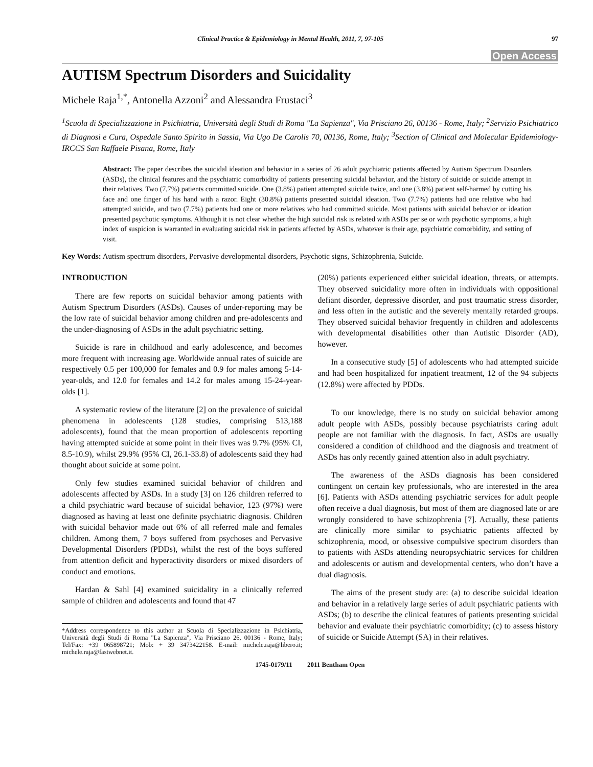Clinical Practice & Epidemiology in Mental Health, 2011, 7, 97-105 97
Open Access
AUTISM Spectrum Disorders and Suicidality
Michele Raja<sup>1,*</sup>, Antonella Azzoni<sup>2</sup> and Alessandra Frustaci<sup>3</sup>
<sup>1</sup> Scuola di Specializzazione in Psichiatria, Università degli Studi di Roma "La Sapienza", Via Prisciano 26, 00136 - Rome, Italy; <sup>2</sup>Servizio Psichiatrico di Diagnosi e Cura, Ospedale Santo Spirito in Sassia, Via Ugo De Carolis 70, 00136, Rome, Italy; <sup>3</sup>Section of Clinical and Molecular Epidemiology-IRCCS San Raffaele Pisana, Rome, Italy
Abstract: The paper describes the suicidal ideation and behavior in a series of 26 adult psychiatric patients affected by Autism Spectrum Disorders (ASDs), the clinical features and the psychiatric comorbidity of patients presenting suicidal behavior, and the history of suicide or suicide attempt in their relatives. Two (7,7%) patients committed suicide. One (3.8%) patient attempted suicide twice, and one (3.8%) patient self-harmed by cutting his face and one finger of his hand with a razor. Eight (30.8%) patients presented suicidal ideation. Two (7.7%) patients had one relative who had attempted suicide, and two (7.7%) patients had one or more relatives who had committed suicide. Most patients with suicidal behavior or ideation presented psychotic symptoms. Although it is not clear whether the high suicidal risk is related with ASDs per se or with psychotic symptoms, a high index of suspicion is warranted in evaluating suicidal risk in patients affected by ASDs, whatever is their age, psychiatric comorbidity, and setting of visit.
Key Words: Autism spectrum disorders, Pervasive developmental disorders, Psychotic signs, Schizophrenia, Suicide.
INTRODUCTION
There are few reports on suicidal behavior among patients with Autism Spectrum Disorders (ASDs). Causes of under-reporting may be the low rate of suicidal behavior among children and pre-adolescents and the under-diagnosing of ASDs in the adult psychiatric setting.
Suicide is rare in childhood and early adolescence, and becomes more frequent with increasing age. Worldwide annual rates of suicide are respectively 0.5 per 100,000 for females and 0.9 for males among 5-14-year-olds, and 12.0 for females and 14.2 for males among 15-24-year-olds [1].
A systematic review of the literature [2] on the prevalence of suicidal phenomena in adolescents (128 studies, comprising 513,188 adolescents), found that the mean proportion of adolescents reporting having attempted suicide at some point in their lives was 9.7% (95% CI, 8.5-10.9), whilst 29.9% (95% CI, 26.1-33.8) of adolescents said they had thought about suicide at some point.
Only few studies examined suicidal behavior of children and adolescents affected by ASDs. In a study [3] on 126 children referred to a child psychiatric ward because of suicidal behavior, 123 (97%) were diagnosed as having at least one definite psychiatric diagnosis. Children with suicidal behavior made out 6% of all referred male and females children. Among them, 7 boys suffered from psychoses and Pervasive Developmental Disorders (PDDs), whilst the rest of the boys suffered from attention deficit and hyperactivity disorders or mixed disorders of conduct and emotions.
Hardan & Sahl [4] examined suicidality in a clinically referred sample of children and adolescents and found that 47
*Address correspondence to this author at Scuola di Specializzazione in Psichiatria, Università degli Studi di Roma "La Sapienza", Via Prisciano 26, 00136 - Rome, Italy; Tel/Fax: +39 065898721; Mob: + 39 3473422158. E-mail: michele.raja@libero.it; michele.raja@fastwebnet.it.
(20%) patients experienced either suicidal ideation, threats, or attempts. They observed suicidality more often in individuals with oppositional defiant disorder, depressive disorder, and post traumatic stress disorder, and less often in the autistic and the severely mentally retarded groups. They observed suicidal behavior frequently in children and adolescents with developmental disabilities other than Autistic Disorder (AD), however.
In a consecutive study [5] of adolescents who had attempted suicide and had been hospitalized for inpatient treatment, 12 of the 94 subjects (12.8%) were affected by PDDs.
To our knowledge, there is no study on suicidal behavior among adult people with ASDs, possibly because psychiatrists caring adult people are not familiar with the diagnosis. In fact, ASDs are usually considered a condition of childhood and the diagnosis and treatment of ASDs has only recently gained attention also in adult psychiatry.
The awareness of the ASDs diagnosis has been considered contingent on certain key professionals, who are interested in the area [6]. Patients with ASDs attending psychiatric services for adult people often receive a dual diagnosis, but most of them are diagnosed late or are wrongly considered to have schizophrenia [7]. Actually, these patients are clinically more similar to psychiatric patients affected by schizophrenia, mood, or obsessive compulsive spectrum disorders than to patients with ASDs attending neuropsychiatric services for children and adolescents or autism and developmental centers, who don’t have a dual diagnosis.
The aims of the present study are: (a) to describe suicidal ideation and behavior in a relatively large series of adult psychiatric patients with ASDs; (b) to describe the clinical features of patients presenting suicidal behavior and evaluate their psychiatric comorbidity; (c) to assess history of suicide or Suicide Attempt (SA) in their relatives.
1745-0179/11 2011 Bentham Open